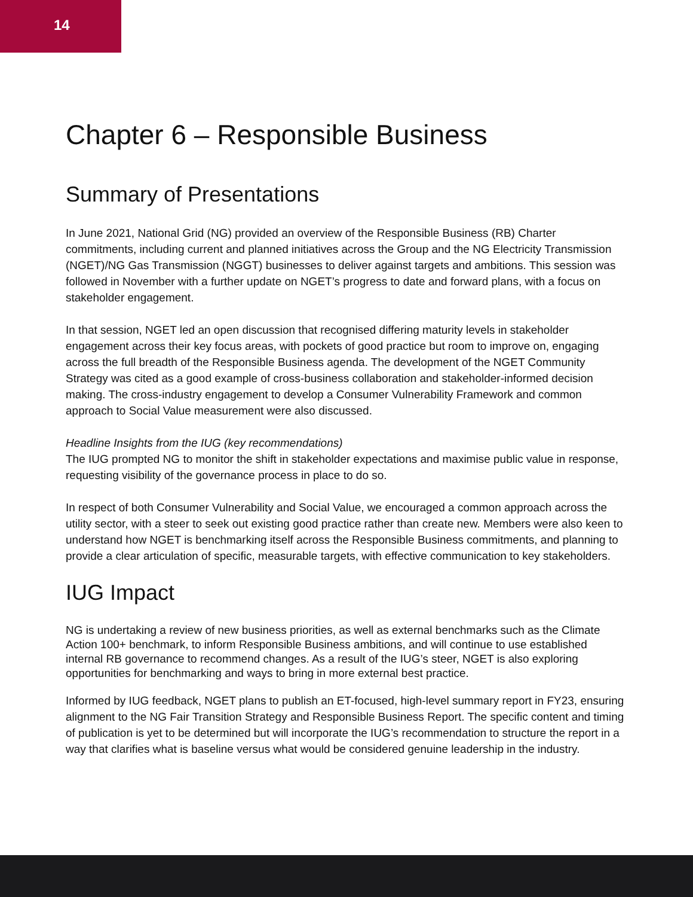14
Chapter 6 – Responsible Business
Summary of Presentations
In June 2021, National Grid (NG) provided an overview of the Responsible Business (RB) Charter commitments, including current and planned initiatives across the Group and the NG Electricity Transmission (NGET)/NG Gas Transmission (NGGT) businesses to deliver against targets and ambitions. This session was followed in November with a further update on NGET’s progress to date and forward plans, with a focus on stakeholder engagement.
In that session, NGET led an open discussion that recognised differing maturity levels in stakeholder engagement across their key focus areas, with pockets of good practice but room to improve on, engaging across the full breadth of the Responsible Business agenda. The development of the NGET Community Strategy was cited as a good example of cross-business collaboration and stakeholder-informed decision making. The cross-industry engagement to develop a Consumer Vulnerability Framework and common approach to Social Value measurement were also discussed.
Headline Insights from the IUG (key recommendations)
The IUG prompted NG to monitor the shift in stakeholder expectations and maximise public value in response, requesting visibility of the governance process in place to do so.
In respect of both Consumer Vulnerability and Social Value, we encouraged a common approach across the utility sector, with a steer to seek out existing good practice rather than create new. Members were also keen to understand how NGET is benchmarking itself across the Responsible Business commitments, and planning to provide a clear articulation of specific, measurable targets, with effective communication to key stakeholders.
IUG Impact
NG is undertaking a review of new business priorities, as well as external benchmarks such as the Climate Action 100+ benchmark, to inform Responsible Business ambitions, and will continue to use established internal RB governance to recommend changes. As a result of the IUG’s steer, NGET is also exploring opportunities for benchmarking and ways to bring in more external best practice.
Informed by IUG feedback, NGET plans to publish an ET-focused, high-level summary report in FY23, ensuring alignment to the NG Fair Transition Strategy and Responsible Business Report. The specific content and timing of publication is yet to be determined but will incorporate the IUG’s recommendation to structure the report in a way that clarifies what is baseline versus what would be considered genuine leadership in the industry.